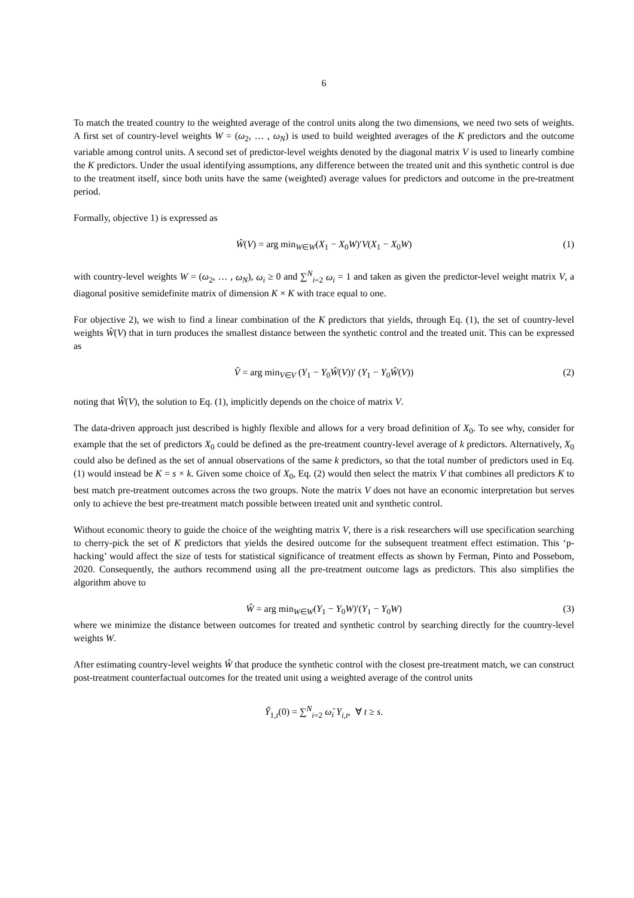6
To match the treated country to the weighted average of the control units along the two dimensions, we need two sets of weights. A first set of country-level weights W = (ω<sub>2</sub>, … , ω<sub>N</sub>) is used to build weighted averages of the K predictors and the outcome variable among control units. A second set of predictor-level weights denoted by the diagonal matrix V is used to linearly combine the K predictors. Under the usual identifying assumptions, any difference between the treated unit and this synthetic control is due to the treatment itself, since both units have the same (weighted) average values for predictors and outcome in the pre-treatment period.
Formally, objective 1) is expressed as
Ŵ(V) = arg min<sub>W∈W</sub>(X<sub>1</sub> − X<sub>0</sub>W)′V(X<sub>1</sub> − X<sub>0</sub>W) (1)
with country-level weights W = (ω<sub>2</sub>, … , ω<sub>N</sub>), ω<sub>i</sub> ≥ 0 and ∑<sup>N</sup><sub>i=2</sub> ω<sub>i</sub> = 1 and taken as given the predictor-level weight matrix V, a diagonal positive semidefinite matrix of dimension K × K with trace equal to one.
For objective 2), we wish to find a linear combination of the K predictors that yields, through Eq. (1), the set of country-level weights Ŵ(V) that in turn produces the smallest distance between the synthetic control and the treated unit. This can be expressed as
V̂ = arg min<sub>V∈V</sub> (Y<sub>1</sub> − Y<sub>0</sub>Ŵ(V))′ (Y<sub>1</sub> − Y<sub>0</sub>Ŵ(V)) (2)
noting that Ŵ(V), the solution to Eq. (1), implicitly depends on the choice of matrix V.
The data-driven approach just described is highly flexible and allows for a very broad definition of X<sub>0</sub>. To see why, consider for example that the set of predictors X<sub>0</sub> could be defined as the pre-treatment country-level average of k predictors. Alternatively, X<sub>0</sub> could also be defined as the set of annual observations of the same k predictors, so that the total number of predictors used in Eq. (1) would instead be K = s × k. Given some choice of X<sub>0</sub>, Eq. (2) would then select the matrix V that combines all predictors K to best match pre-treatment outcomes across the two groups. Note the matrix V does not have an economic interpretation but serves only to achieve the best pre-treatment match possible between treated unit and synthetic control.
Without economic theory to guide the choice of the weighting matrix V, there is a risk researchers will use specification searching to cherry-pick the set of K predictors that yields the desired outcome for the subsequent treatment effect estimation. This ‘p-hacking’ would affect the size of tests for statistical significance of treatment effects as shown by Ferman, Pinto and Possebom, 2020. Consequently, the authors recommend using all the pre-treatment outcome lags as predictors. This also simplifies the algorithm above to
Ŵ = arg min<sub>W∈W</sub>(Y<sub>1</sub> − Y<sub>0</sub>W)′(Y<sub>1</sub> − Y<sub>0</sub>W) (3)
where we minimize the distance between outcomes for treated and synthetic control by searching directly for the country-level weights W.
After estimating country-level weights Ŵ that produce the synthetic control with the closest pre-treatment match, we can construct post-treatment counterfactual outcomes for the treated unit using a weighted average of the control units
Ŷ<sub>1,t</sub>(0) = ∑<sup>N</sup><sub>i=2</sub> ω̂<sub>i</sub> Y<sub>i,t</sub>, ∀ t ≥ s.